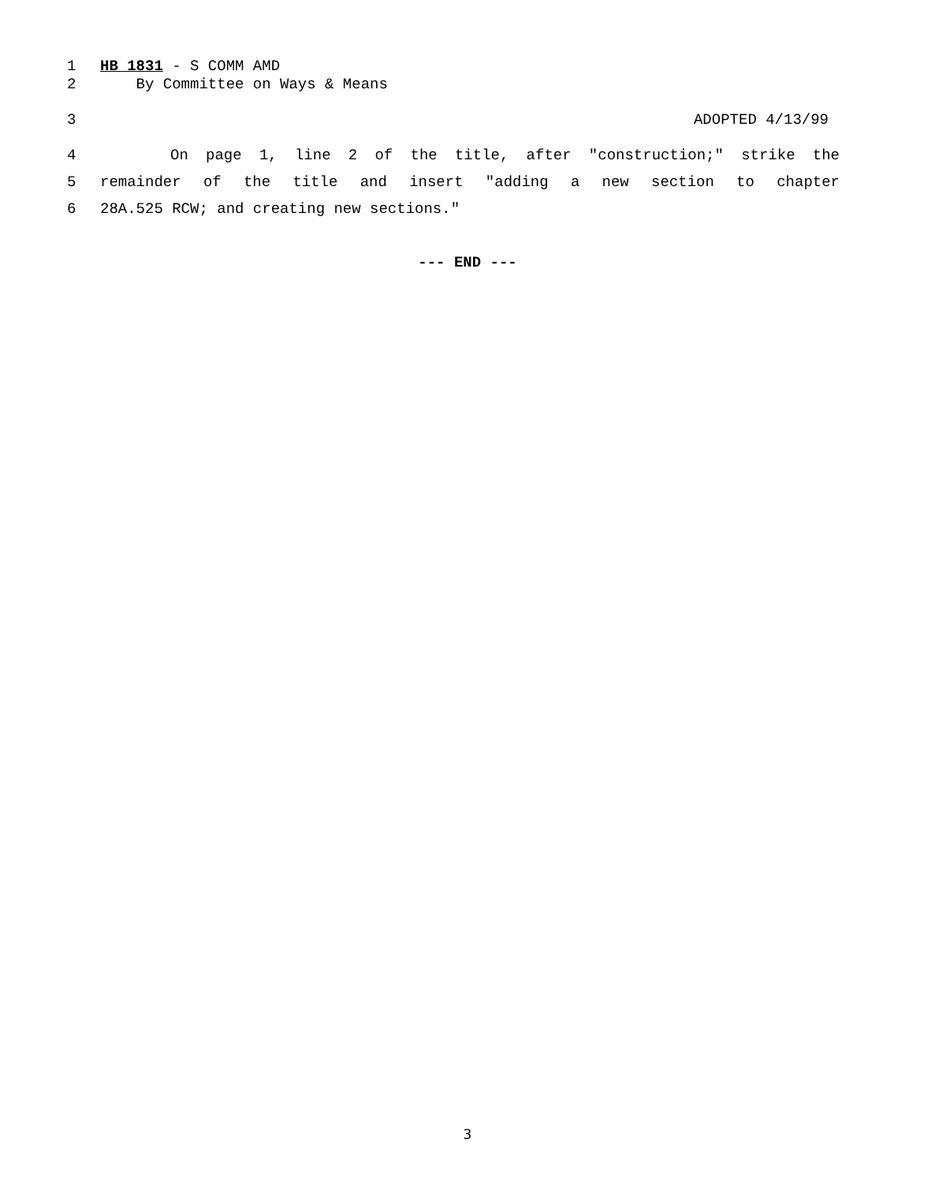1 HB 1831 - S COMM AMD
2 By Committee on Ways & Means
3 ADOPTED 4/13/99
4 On page 1, line 2 of the title, after "construction;" strike the
5 remainder of the title and insert "adding a new section to chapter
6 28A.525 RCW; and creating new sections."
--- END ---
3